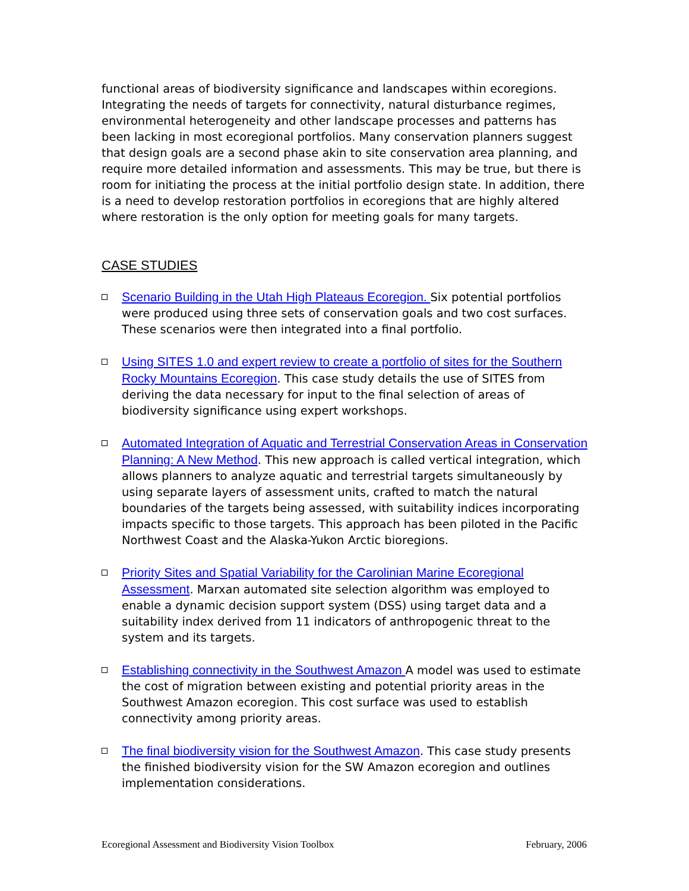functional areas of biodiversity significance and landscapes within ecoregions. Integrating the needs of targets for connectivity, natural disturbance regimes, environmental heterogeneity and other landscape processes and patterns has been lacking in most ecoregional portfolios. Many conservation planners suggest that design goals are a second phase akin to site conservation area planning, and require more detailed information and assessments. This may be true, but there is room for initiating the process at the initial portfolio design state. In addition, there is a need to develop restoration portfolios in ecoregions that are highly altered where restoration is the only option for meeting goals for many targets.
CASE STUDIES
Scenario Building in the Utah High Plateaus Ecoregion. Six potential portfolios were produced using three sets of conservation goals and two cost surfaces. These scenarios were then integrated into a final portfolio.
Using SITES 1.0 and expert review to create a portfolio of sites for the Southern Rocky Mountains Ecoregion. This case study details the use of SITES from deriving the data necessary for input to the final selection of areas of biodiversity significance using expert workshops.
Automated Integration of Aquatic and Terrestrial Conservation Areas in Conservation Planning: A New Method. This new approach is called vertical integration, which allows planners to analyze aquatic and terrestrial targets simultaneously by using separate layers of assessment units, crafted to match the natural boundaries of the targets being assessed, with suitability indices incorporating impacts specific to those targets. This approach has been piloted in the Pacific Northwest Coast and the Alaska-Yukon Arctic bioregions.
Priority Sites and Spatial Variability for the Carolinian Marine Ecoregional Assessment. Marxan automated site selection algorithm was employed to enable a dynamic decision support system (DSS) using target data and a suitability index derived from 11 indicators of anthropogenic threat to the system and its targets.
Establishing connectivity in the Southwest Amazon A model was used to estimate the cost of migration between existing and potential priority areas in the Southwest Amazon ecoregion. This cost surface was used to establish connectivity among priority areas.
The final biodiversity vision for the Southwest Amazon. This case study presents the finished biodiversity vision for the SW Amazon ecoregion and outlines implementation considerations.
Ecoregional Assessment and Biodiversity Vision Toolbox February, 2006